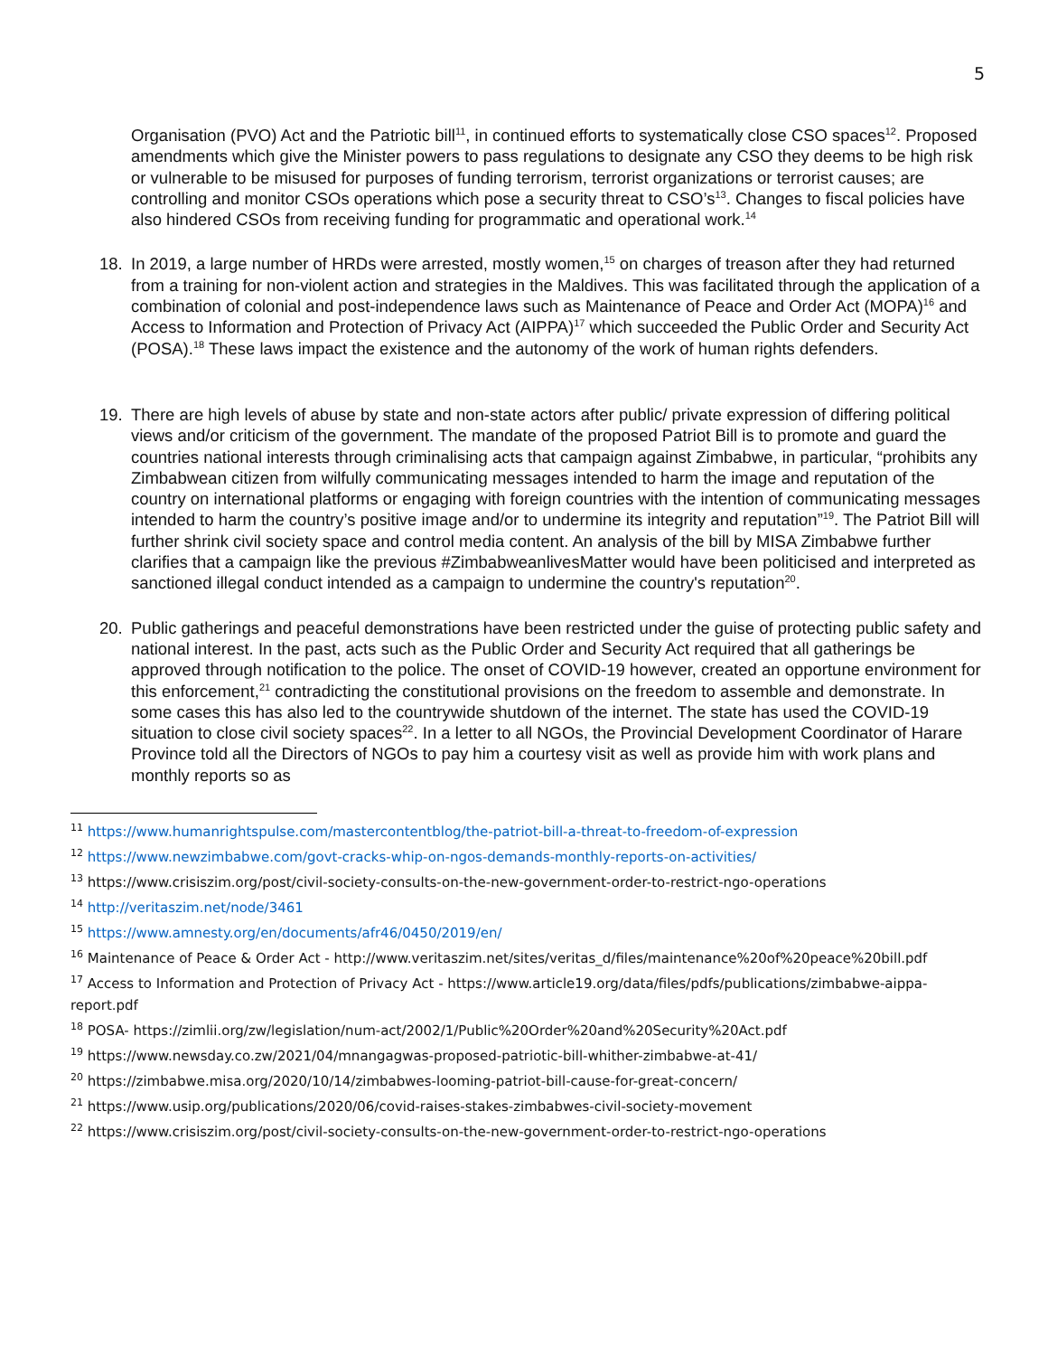5
Organisation (PVO) Act and the Patriotic bill<sup>11</sup>, in continued efforts to systematically close CSO spaces<sup>12</sup>. Proposed amendments which give the Minister powers to pass regulations to designate any CSO they deems to be high risk or vulnerable to be misused for purposes of funding terrorism, terrorist organizations or terrorist causes; are controlling and monitor CSOs operations which pose a security threat to CSO’s<sup>13</sup>. Changes to fiscal policies have also hindered CSOs from receiving funding for programmatic and operational work.<sup>14</sup>
18. In 2019, a large number of HRDs were arrested, mostly women,<sup>15</sup> on charges of treason after they had returned from a training for non-violent action and strategies in the Maldives. This was facilitated through the application of a combination of colonial and post-independence laws such as Maintenance of Peace and Order Act (MOPA)<sup>16</sup> and Access to Information and Protection of Privacy Act (AIPPA)<sup>17</sup> which succeeded the Public Order and Security Act (POSA).<sup>18</sup> These laws impact the existence and the autonomy of the work of human rights defenders.
19. There are high levels of abuse by state and non-state actors after public/ private expression of differing political views and/or criticism of the government. The mandate of the proposed Patriot Bill is to promote and guard the countries national interests through criminalising acts that campaign against Zimbabwe, in particular, “prohibits any Zimbabwean citizen from wilfully communicating messages intended to harm the image and reputation of the country on international platforms or engaging with foreign countries with the intention of communicating messages intended to harm the country’s positive image and/or to undermine its integrity and reputation”<sup>19</sup>. The Patriot Bill will further shrink civil society space and control media content. An analysis of the bill by MISA Zimbabwe further clarifies that a campaign like the previous #ZimbabweanlivesMatter would have been politicised and interpreted as sanctioned illegal conduct intended as a campaign to undermine the country's reputation<sup>20</sup>.
20. Public gatherings and peaceful demonstrations have been restricted under the guise of protecting public safety and national interest. In the past, acts such as the Public Order and Security Act required that all gatherings be approved through notification to the police. The onset of COVID-19 however, created an opportune environment for this enforcement,<sup>21</sup> contradicting the constitutional provisions on the freedom to assemble and demonstrate. In some cases this has also led to the countrywide shutdown of the internet. The state has used the COVID-19 situation to close civil society spaces<sup>22</sup>. In a letter to all NGOs, the Provincial Development Coordinator of Harare Province told all the Directors of NGOs to pay him a courtesy visit as well as provide him with work plans and monthly reports so as
<sup>11</sup> https://www.humanrightspulse.com/mastercontentblog/the-patriot-bill-a-threat-to-freedom-of-expression
<sup>12</sup> https://www.newzimbabwe.com/govt-cracks-whip-on-ngos-demands-monthly-reports-on-activities/
<sup>13</sup> https://www.crisiszim.org/post/civil-society-consults-on-the-new-government-order-to-restrict-ngo-operations
<sup>14</sup> http://veritaszim.net/node/3461
<sup>15</sup> https://www.amnesty.org/en/documents/afr46/0450/2019/en/
<sup>16</sup> Maintenance of Peace & Order Act - http://www.veritaszim.net/sites/veritas_d/files/maintenance%20of%20peace%20bill.pdf
<sup>17</sup> Access to Information and Protection of Privacy Act - https://www.article19.org/data/files/pdfs/publications/zimbabwe-aippa-report.pdf
<sup>18</sup> POSA- https://zimlii.org/zw/legislation/num-act/2002/1/Public%20Order%20and%20Security%20Act.pdf
<sup>19</sup> https://www.newsday.co.zw/2021/04/mnangagwas-proposed-patriotic-bill-whither-zimbabwe-at-41/
<sup>20</sup> https://zimbabwe.misa.org/2020/10/14/zimbabwes-looming-patriot-bill-cause-for-great-concern/
<sup>21</sup> https://www.usip.org/publications/2020/06/covid-raises-stakes-zimbabwes-civil-society-movement
<sup>22</sup> https://www.crisiszim.org/post/civil-society-consults-on-the-new-government-order-to-restrict-ngo-operations